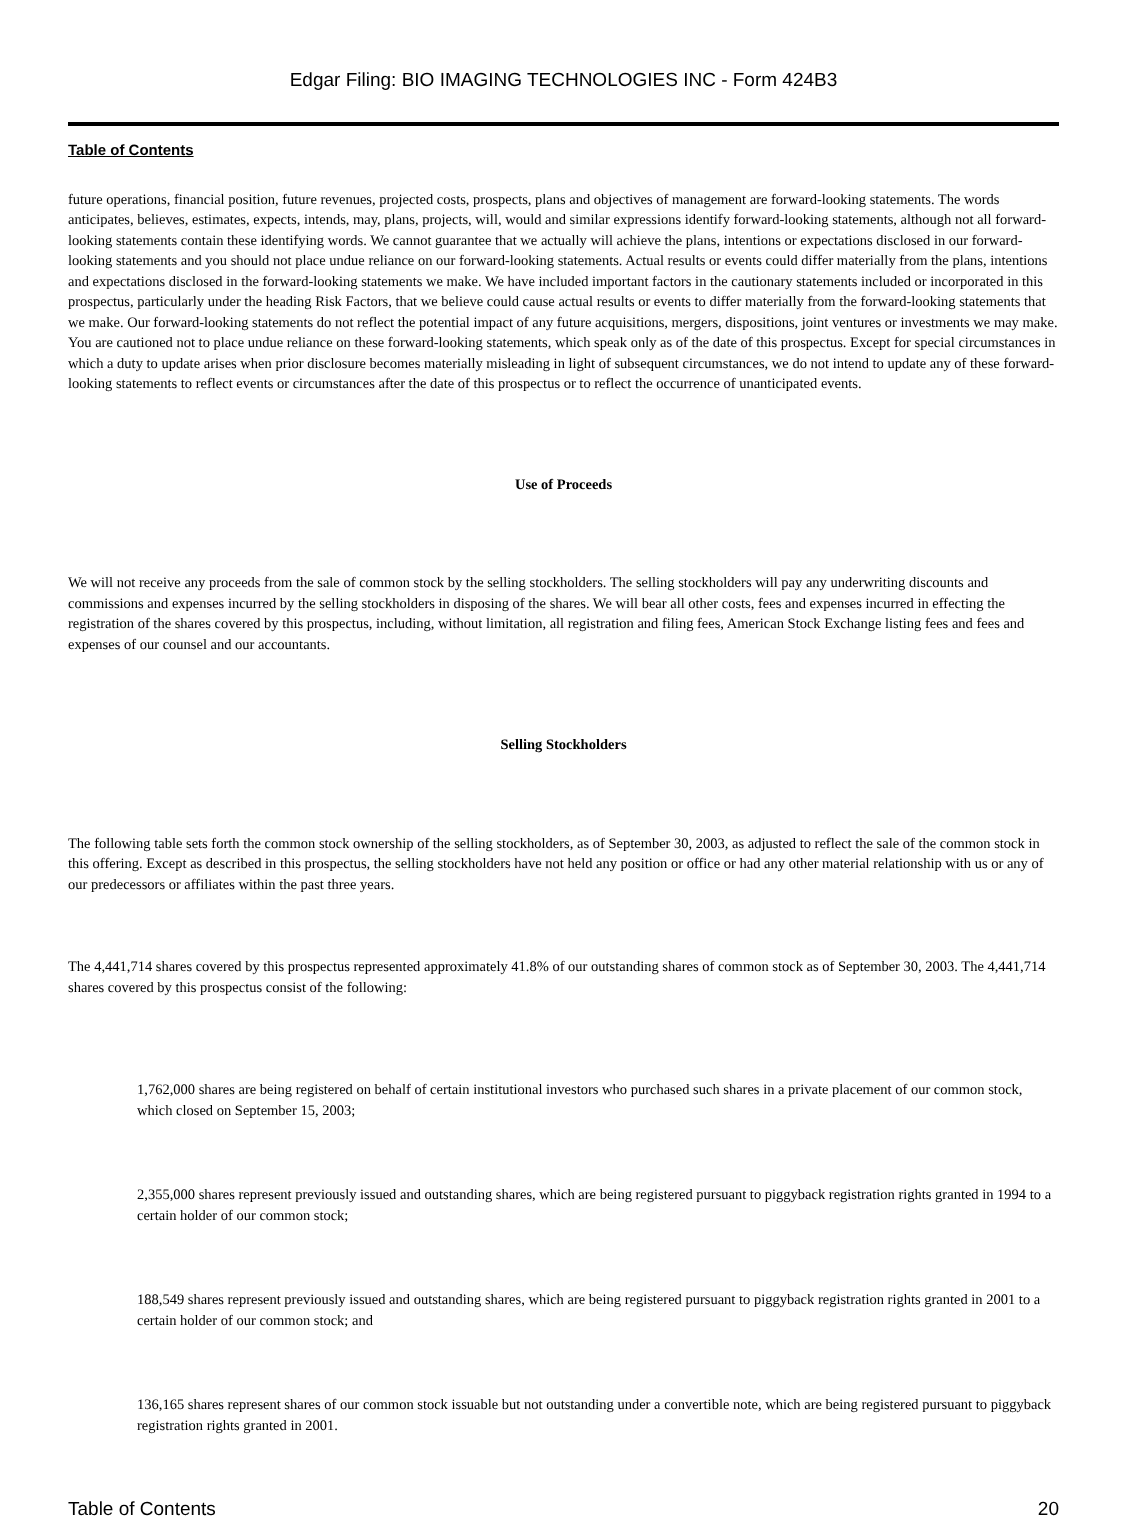Edgar Filing: BIO IMAGING TECHNOLOGIES INC - Form 424B3
Table of Contents
future operations, financial position, future revenues, projected costs, prospects, plans and objectives of management are forward-looking statements. The words anticipates, believes, estimates, expects, intends, may, plans, projects, will, would and similar expressions identify forward-looking statements, although not all forward-looking statements contain these identifying words. We cannot guarantee that we actually will achieve the plans, intentions or expectations disclosed in our forward-looking statements and you should not place undue reliance on our forward-looking statements. Actual results or events could differ materially from the plans, intentions and expectations disclosed in the forward-looking statements we make. We have included important factors in the cautionary statements included or incorporated in this prospectus, particularly under the heading Risk Factors, that we believe could cause actual results or events to differ materially from the forward-looking statements that we make. Our forward-looking statements do not reflect the potential impact of any future acquisitions, mergers, dispositions, joint ventures or investments we may make. You are cautioned not to place undue reliance on these forward-looking statements, which speak only as of the date of this prospectus. Except for special circumstances in which a duty to update arises when prior disclosure becomes materially misleading in light of subsequent circumstances, we do not intend to update any of these forward-looking statements to reflect events or circumstances after the date of this prospectus or to reflect the occurrence of unanticipated events.
Use of Proceeds
We will not receive any proceeds from the sale of common stock by the selling stockholders. The selling stockholders will pay any underwriting discounts and commissions and expenses incurred by the selling stockholders in disposing of the shares. We will bear all other costs, fees and expenses incurred in effecting the registration of the shares covered by this prospectus, including, without limitation, all registration and filing fees, American Stock Exchange listing fees and fees and expenses of our counsel and our accountants.
Selling Stockholders
The following table sets forth the common stock ownership of the selling stockholders, as of September 30, 2003, as adjusted to reflect the sale of the common stock in this offering. Except as described in this prospectus, the selling stockholders have not held any position or office or had any other material relationship with us or any of our predecessors or affiliates within the past three years.
The 4,441,714 shares covered by this prospectus represented approximately 41.8% of our outstanding shares of common stock as of September 30, 2003. The 4,441,714 shares covered by this prospectus consist of the following:
1,762,000 shares are being registered on behalf of certain institutional investors who purchased such shares in a private placement of our common stock, which closed on September 15, 2003;
2,355,000 shares represent previously issued and outstanding shares, which are being registered pursuant to piggyback registration rights granted in 1994 to a certain holder of our common stock;
188,549 shares represent previously issued and outstanding shares, which are being registered pursuant to piggyback registration rights granted in 2001 to a certain holder of our common stock; and
136,165 shares represent shares of our common stock issuable but not outstanding under a convertible note, which are being registered pursuant to piggyback registration rights granted in 2001.
Table of Contents 20